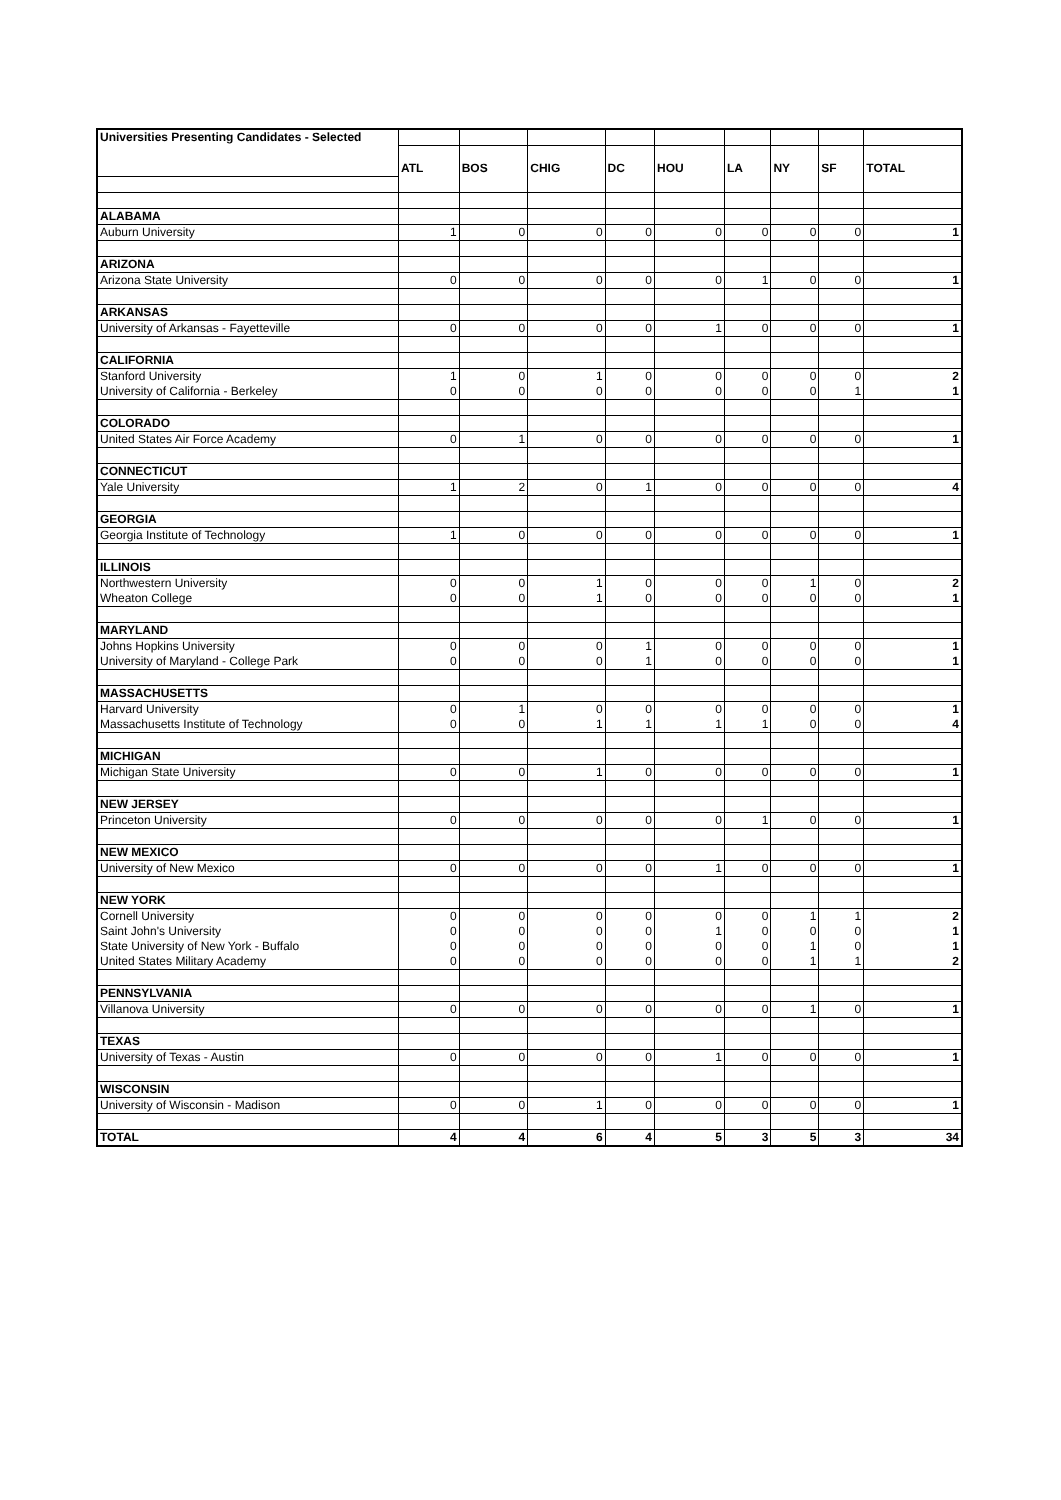| Universities Presenting Candidates - Selected | | | | | | | | | |
| | ATL | BOS | CHIG | DC | HOU | LA | NY | SF | TOTAL |
| ALABAMA | | | | | | | | | |
| Auburn University | 1 | 0 | 0 | 0 | 0 | 0 | 0 | 0 | 1 |
| ARIZONA | | | | | | | | | |
| Arizona State University | 0 | 0 | 0 | 0 | 0 | 1 | 0 | 0 | 1 |
| ARKANSAS | | | | | | | | | |
| University of Arkansas - Fayetteville | 0 | 0 | 0 | 0 | 1 | 0 | 0 | 0 | 1 |
| CALIFORNIA | | | | | | | | | |
| Stanford University | 1 | 0 | 1 | 0 | 0 | 0 | 0 | 0 | 2 |
| University of California - Berkeley | 0 | 0 | 0 | 0 | 0 | 0 | 0 | 1 | 1 |
| COLORADO | | | | | | | | | |
| United States Air Force Academy | 0 | 1 | 0 | 0 | 0 | 0 | 0 | 0 | 1 |
| CONNECTICUT | | | | | | | | | |
| Yale University | 1 | 2 | 0 | 1 | 0 | 0 | 0 | 0 | 4 |
| GEORGIA | | | | | | | | | |
| Georgia Institute of Technology | 1 | 0 | 0 | 0 | 0 | 0 | 0 | 0 | 1 |
| ILLINOIS | | | | | | | | | |
| Northwestern University | 0 | 0 | 1 | 0 | 0 | 0 | 1 | 0 | 2 |
| Wheaton College | 0 | 0 | 1 | 0 | 0 | 0 | 0 | 0 | 1 |
| MARYLAND | | | | | | | | | |
| Johns Hopkins University | 0 | 0 | 0 | 1 | 0 | 0 | 0 | 0 | 1 |
| University of Maryland - College Park | 0 | 0 | 0 | 1 | 0 | 0 | 0 | 0 | 1 |
| MASSACHUSETTS | | | | | | | | | |
| Harvard University | 0 | 1 | 0 | 0 | 0 | 0 | 0 | 0 | 1 |
| Massachusetts Institute of Technology | 0 | 0 | 1 | 1 | 1 | 1 | 0 | 0 | 4 |
| MICHIGAN | | | | | | | | | |
| Michigan State University | 0 | 0 | 1 | 0 | 0 | 0 | 0 | 0 | 1 |
| NEW JERSEY | | | | | | | | | |
| Princeton University | 0 | 0 | 0 | 0 | 0 | 1 | 0 | 0 | 1 |
| NEW MEXICO | | | | | | | | | |
| University of New Mexico | 0 | 0 | 0 | 0 | 1 | 0 | 0 | 0 | 1 |
| NEW YORK | | | | | | | | | |
| Cornell University | 0 | 0 | 0 | 0 | 0 | 0 | 1 | 1 | 2 |
| Saint John's University | 0 | 0 | 0 | 0 | 1 | 0 | 0 | 0 | 1 |
| State University of New York - Buffalo | 0 | 0 | 0 | 0 | 0 | 0 | 1 | 0 | 1 |
| United States Military Academy | 0 | 0 | 0 | 0 | 0 | 0 | 1 | 1 | 2 |
| PENNSYLVANIA | | | | | | | | | |
| Villanova University | 0 | 0 | 0 | 0 | 0 | 0 | 1 | 0 | 1 |
| TEXAS | | | | | | | | | |
| University of Texas - Austin | 0 | 0 | 0 | 0 | 1 | 0 | 0 | 0 | 1 |
| WISCONSIN | | | | | | | | | |
| University of Wisconsin - Madison | 0 | 0 | 1 | 0 | 0 | 0 | 0 | 0 | 1 |
| TOTAL | 4 | 4 | 6 | 4 | 5 | 3 | 5 | 3 | 34 |